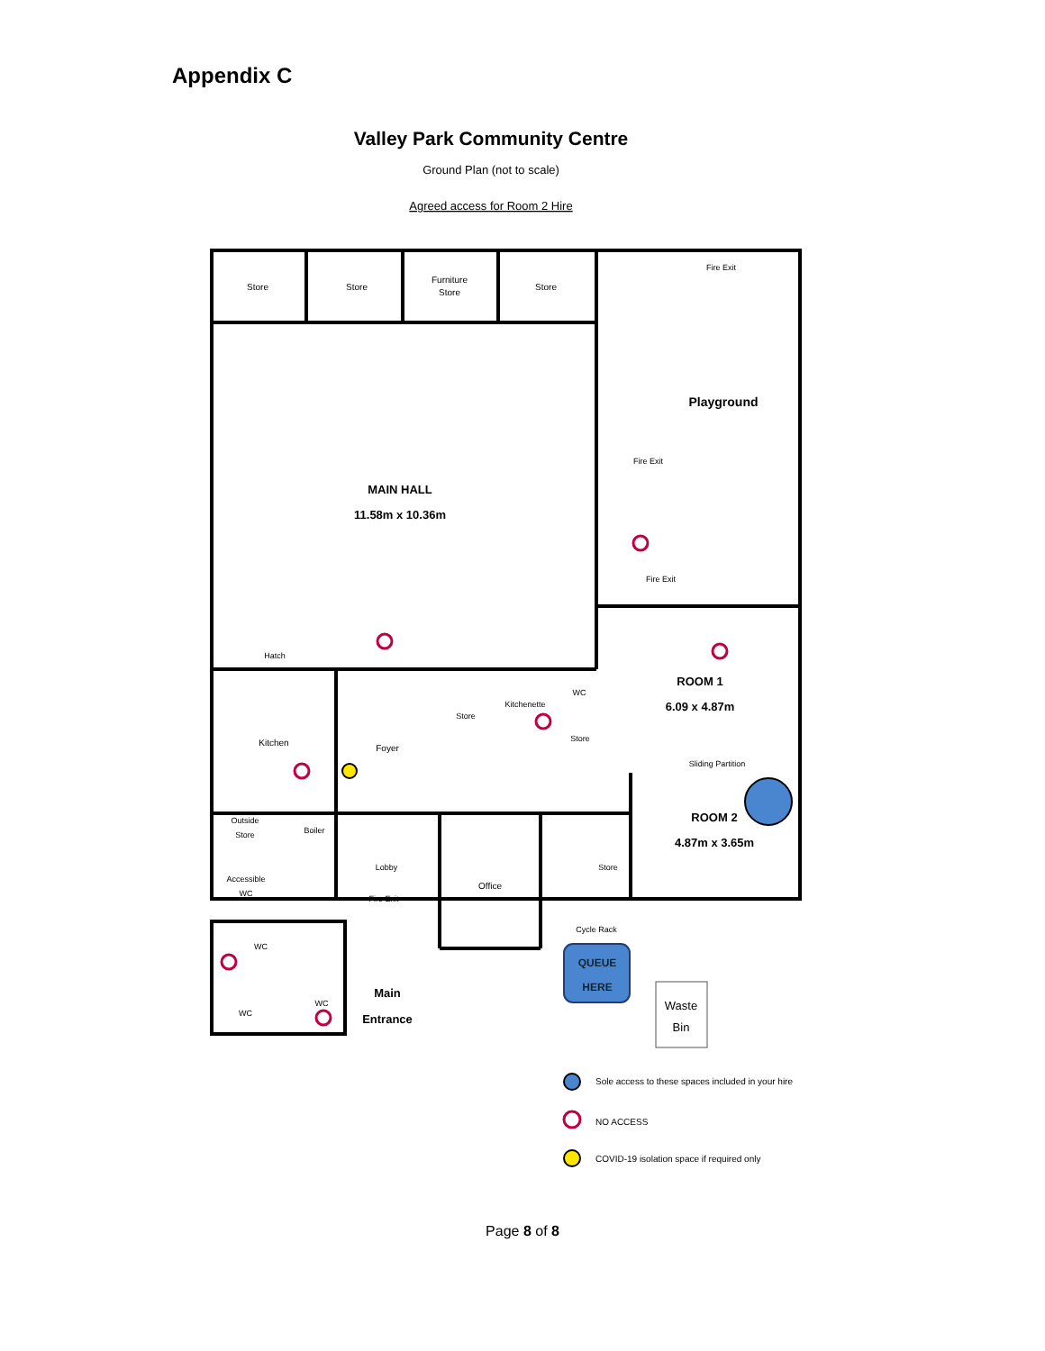Appendix C
Valley Park Community Centre
Ground Plan (not to scale)
Agreed access for Room 2 Hire
Store
Store
Furniture
Store
Store
Fire Exit
Playground
Fire Exit
MAIN HALL
11.58m x 10.36m
Fire Exit
Hatch
ROOM 1
6.09 x 4.87m
WC
Kitchenette
Store
Store
Kitchen
Foyer
Sliding Partition
ROOM 2
4.87m x 3.65m
Outside
Store
Boiler
Lobby
Office
Accessible
WC
Fire Exit
Store
Cycle Rack
QUEUE
HERE
WC
WC
WC
Main
Entrance
Waste
Bin
Sole access to these spaces included in your hire
NO ACCESS
COVID-19 isolation space if required only
Page 8 of 8